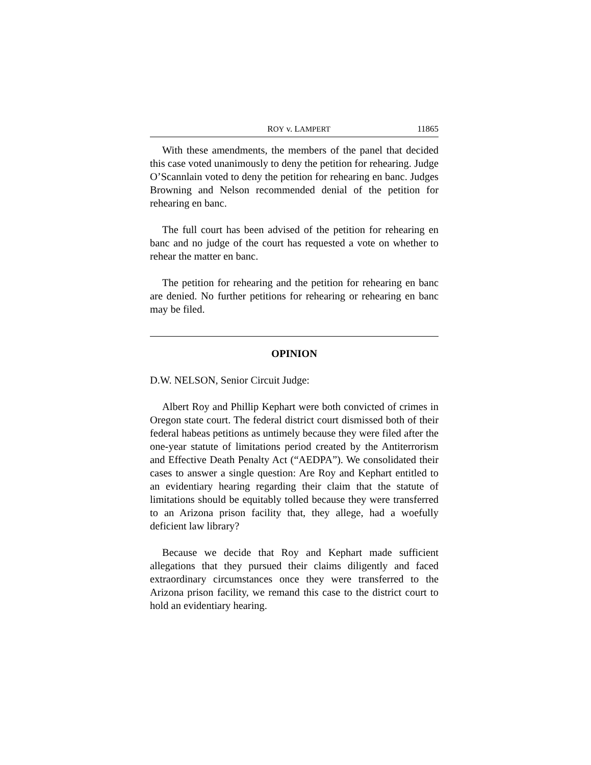ROY v. LAMPERT 11865
With these amendments, the members of the panel that decided this case voted unanimously to deny the petition for rehearing. Judge O’Scannlain voted to deny the petition for rehearing en banc. Judges Browning and Nelson recommended denial of the petition for rehearing en banc.
The full court has been advised of the petition for rehearing en banc and no judge of the court has requested a vote on whether to rehear the matter en banc.
The petition for rehearing and the petition for rehearing en banc are denied. No further petitions for rehearing or rehearing en banc may be filed.
OPINION
D.W. NELSON, Senior Circuit Judge:
Albert Roy and Phillip Kephart were both convicted of crimes in Oregon state court. The federal district court dismissed both of their federal habeas petitions as untimely because they were filed after the one-year statute of limitations period created by the Antiterrorism and Effective Death Penalty Act (“AEDPA”). We consolidated their cases to answer a single question: Are Roy and Kephart entitled to an evidentiary hearing regarding their claim that the statute of limitations should be equitably tolled because they were transferred to an Arizona prison facility that, they allege, had a woefully deficient law library?
Because we decide that Roy and Kephart made sufficient allegations that they pursued their claims diligently and faced extraordinary circumstances once they were transferred to the Arizona prison facility, we remand this case to the district court to hold an evidentiary hearing.